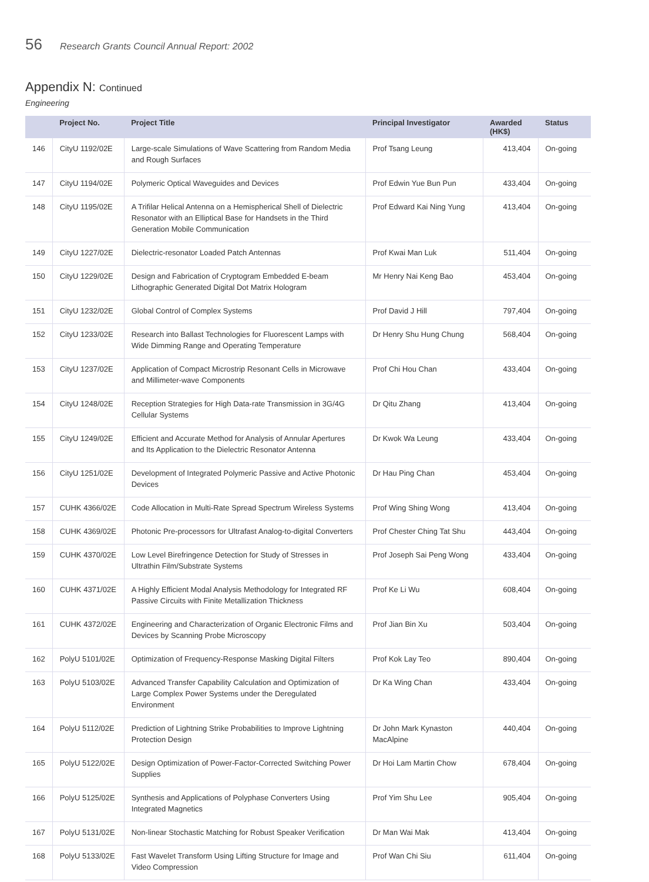56 Research Grants Council Annual Report: 2002
Appendix N: Continued
Engineering
| | Project No. | Project Title | Principal Investigator | Awarded (HK$) | Status |
| --- | --- | --- | --- | --- | --- |
| 146 | CityU 1192/02E | Large-scale Simulations of Wave Scattering from Random Media and Rough Surfaces | Prof Tsang Leung | 413,404 | On-going |
| 147 | CityU 1194/02E | Polymeric Optical Waveguides and Devices | Prof Edwin Yue Bun Pun | 433,404 | On-going |
| 148 | CityU 1195/02E | A Trifilar Helical Antenna on a Hemispherical Shell of Dielectric Resonator with an Elliptical Base for Handsets in the Third Generation Mobile Communication | Prof Edward Kai Ning Yung | 413,404 | On-going |
| 149 | CityU 1227/02E | Dielectric-resonator Loaded Patch Antennas | Prof Kwai Man Luk | 511,404 | On-going |
| 150 | CityU 1229/02E | Design and Fabrication of Cryptogram Embedded E-beam Lithographic Generated Digital Dot Matrix Hologram | Mr Henry Nai Keng Bao | 453,404 | On-going |
| 151 | CityU 1232/02E | Global Control of Complex Systems | Prof David J Hill | 797,404 | On-going |
| 152 | CityU 1233/02E | Research into Ballast Technologies for Fluorescent Lamps with Wide Dimming Range and Operating Temperature | Dr Henry Shu Hung Chung | 568,404 | On-going |
| 153 | CityU 1237/02E | Application of Compact Microstrip Resonant Cells in Microwave and Millimeter-wave Components | Prof Chi Hou Chan | 433,404 | On-going |
| 154 | CityU 1248/02E | Reception Strategies for High Data-rate Transmission in 3G/4G Cellular Systems | Dr Qitu Zhang | 413,404 | On-going |
| 155 | CityU 1249/02E | Efficient and Accurate Method for Analysis of Annular Apertures and Its Application to the Dielectric Resonator Antenna | Dr Kwok Wa Leung | 433,404 | On-going |
| 156 | CityU 1251/02E | Development of Integrated Polymeric Passive and Active Photonic Devices | Dr Hau Ping Chan | 453,404 | On-going |
| 157 | CUHK 4366/02E | Code Allocation in Multi-Rate Spread Spectrum Wireless Systems | Prof Wing Shing Wong | 413,404 | On-going |
| 158 | CUHK 4369/02E | Photonic Pre-processors for Ultrafast Analog-to-digital Converters | Prof Chester Ching Tat Shu | 443,404 | On-going |
| 159 | CUHK 4370/02E | Low Level Birefringence Detection for Study of Stresses in Ultrathin Film/Substrate Systems | Prof Joseph Sai Peng Wong | 433,404 | On-going |
| 160 | CUHK 4371/02E | A Highly Efficient Modal Analysis Methodology for Integrated RF Passive Circuits with Finite Metallization Thickness | Prof Ke Li Wu | 608,404 | On-going |
| 161 | CUHK 4372/02E | Engineering and Characterization of Organic Electronic Films and Devices by Scanning Probe Microscopy | Prof Jian Bin Xu | 503,404 | On-going |
| 162 | PolyU 5101/02E | Optimization of Frequency-Response Masking Digital Filters | Prof Kok Lay Teo | 890,404 | On-going |
| 163 | PolyU 5103/02E | Advanced Transfer Capability Calculation and Optimization of Large Complex Power Systems under the Deregulated Environment | Dr Ka Wing Chan | 433,404 | On-going |
| 164 | PolyU 5112/02E | Prediction of Lightning Strike Probabilities to Improve Lightning Protection Design | Dr John Mark Kynaston MacAlpine | 440,404 | On-going |
| 165 | PolyU 5122/02E | Design Optimization of Power-Factor-Corrected Switching Power Supplies | Dr Hoi Lam Martin Chow | 678,404 | On-going |
| 166 | PolyU 5125/02E | Synthesis and Applications of Polyphase Converters Using Integrated Magnetics | Prof Yim Shu Lee | 905,404 | On-going |
| 167 | PolyU 5131/02E | Non-linear Stochastic Matching for Robust Speaker Verification | Dr Man Wai Mak | 413,404 | On-going |
| 168 | PolyU 5133/02E | Fast Wavelet Transform Using Lifting Structure for Image and Video Compression | Prof Wan Chi Siu | 611,404 | On-going |